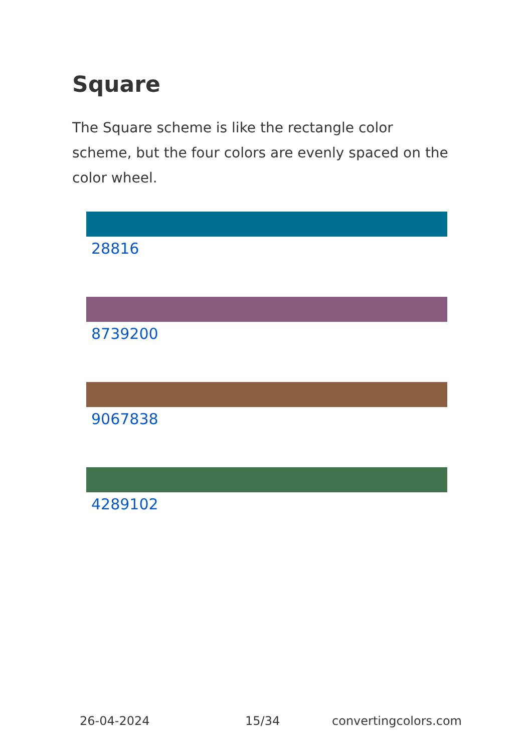Square
The Square scheme is like the rectangle color scheme, but the four colors are evenly spaced on the color wheel.
28816
8739200
9067838
4289102
26-04-2024 15/34 convertingcolors.com